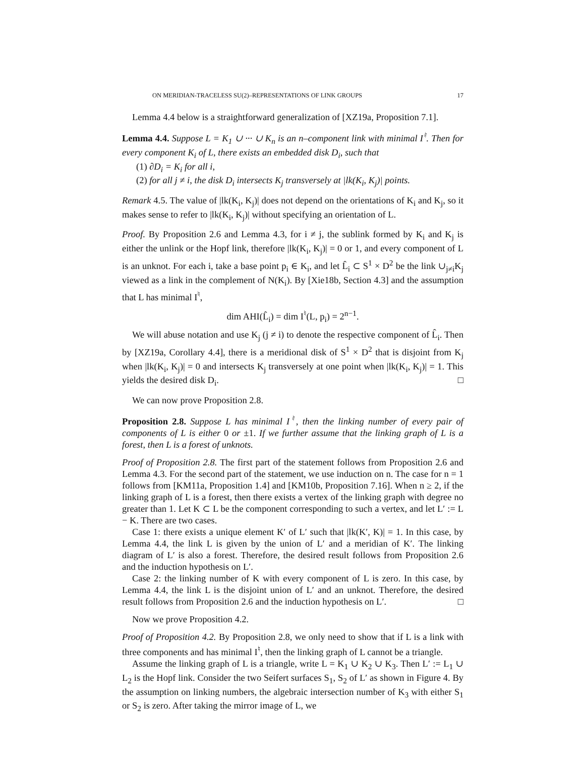ON MERIDIAN-TRACELESS SU(2)–REPRESENTATIONS OF LINK GROUPS 17
Lemma 4.4 below is a straightforward generalization of [XZ19a, Proposition 7.1].
Lemma 4.4. Suppose L = K<sub>1</sub> ∪ ··· ∪ K<sub>n</sub> is an n–component link with minimal I<sup>♮</sup>. Then for every component K<sub>i</sub> of L, there exists an embedded disk D<sub>i</sub>, such that
(1) ∂D<sub>i</sub> = K<sub>i</sub> for all i,
(2) for all j ≠ i, the disk D<sub>i</sub> intersects K<sub>j</sub> transversely at |lk(K<sub>i</sub>, K<sub>j</sub>)| points.
Remark 4.5. The value of |lk(K<sub>i</sub>, K<sub>j</sub>)| does not depend on the orientations of K<sub>i</sub> and K<sub>j</sub>, so it makes sense to refer to |lk(K<sub>i</sub>, K<sub>j</sub>)| without specifying an orientation of L.
Proof. By Proposition 2.6 and Lemma 4.3, for i ≠ j, the sublink formed by K<sub>i</sub> and K<sub>j</sub> is either the unlink or the Hopf link, therefore |lk(K<sub>i</sub>, K<sub>j</sub>)| = 0 or 1, and every component of L is an unknot. For each i, take a base point p<sub>i</sub> ∈ K<sub>i</sub>, and let L̂<sub>i</sub> ⊂ S<sup>1</sup> × D<sup>2</sup> be the link ∪<sub>j≠i</sub>K<sub>j</sub> viewed as a link in the complement of N(K<sub>i</sub>). By [Xie18b, Section 4.3] and the assumption that L has minimal I<sup>♮</sup>,
dim AHI(L̂<sub>i</sub>) = dim I<sup>♮</sup>(L, p<sub>i</sub>) = 2<sup>n−1</sup>.
We will abuse notation and use K<sub>j</sub> (j ≠ i) to denote the respective component of L̂<sub>i</sub>. Then by [XZ19a, Corollary 4.4], there is a meridional disk of S<sup>1</sup> × D<sup>2</sup> that is disjoint from K<sub>j</sub> when |lk(K<sub>i</sub>, K<sub>j</sub>)| = 0 and intersects K<sub>j</sub> transversely at one point when |lk(K<sub>i</sub>, K<sub>j</sub>)| = 1. This yields the desired disk D<sub>i</sub>. □
We can now prove Proposition 2.8.
Proposition 2.8. Suppose L has minimal I<sup>♮</sup>, then the linking number of every pair of components of L is either 0 or ±1. If we further assume that the linking graph of L is a forest, then L is a forest of unknots.
Proof of Proposition 2.8. The first part of the statement follows from Proposition 2.6 and Lemma 4.3. For the second part of the statement, we use induction on n. The case for n = 1 follows from [KM11a, Proposition 1.4] and [KM10b, Proposition 7.16]. When n ≥ 2, if the linking graph of L is a forest, then there exists a vertex of the linking graph with degree no greater than 1. Let K ⊂ L be the component corresponding to such a vertex, and let L′ := L − K. There are two cases.
Case 1: there exists a unique element K′ of L′ such that |lk(K′, K)| = 1. In this case, by Lemma 4.4, the link L is given by the union of L′ and a meridian of K′. The linking diagram of L′ is also a forest. Therefore, the desired result follows from Proposition 2.6 and the induction hypothesis on L′.
Case 2: the linking number of K with every component of L is zero. In this case, by Lemma 4.4, the link L is the disjoint union of L′ and an unknot. Therefore, the desired result follows from Proposition 2.6 and the induction hypothesis on L′. □
Now we prove Proposition 4.2.
Proof of Proposition 4.2. By Proposition 2.8, we only need to show that if L is a link with three components and has minimal I<sup>♮</sup>, then the linking graph of L cannot be a triangle.
Assume the linking graph of L is a triangle, write L = K<sub>1</sub> ∪ K<sub>2</sub> ∪ K<sub>3</sub>. Then L′ := L<sub>1</sub> ∪ L<sub>2</sub> is the Hopf link. Consider the two Seifert surfaces S<sub>1</sub>, S<sub>2</sub> of L′ as shown in Figure 4. By the assumption on linking numbers, the algebraic intersection number of K<sub>3</sub> with either S<sub>1</sub> or S<sub>2</sub> is zero. After taking the mirror image of L, we